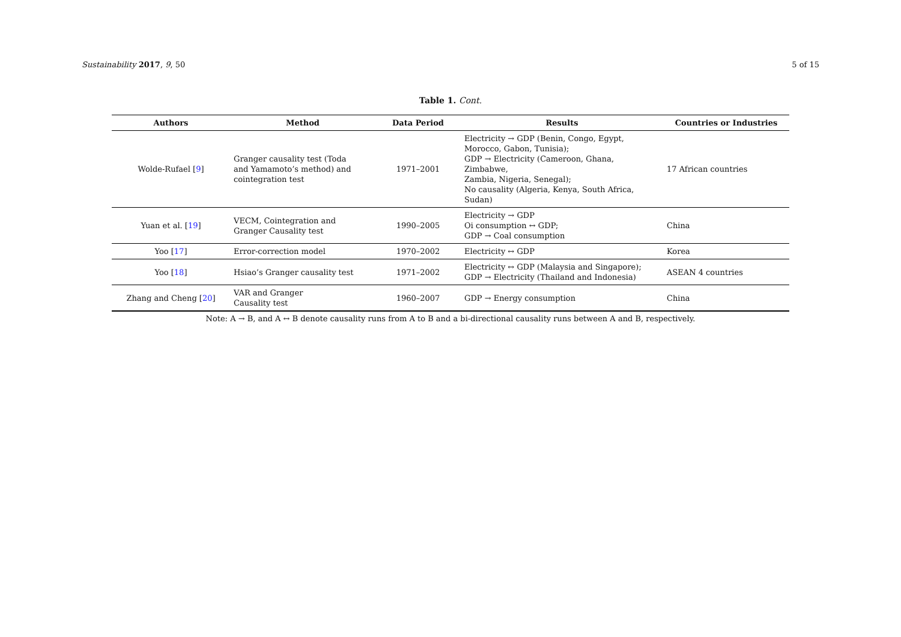Sustainability 2017, 9, 50 5 of 15
Table 1. Cont.
| Authors | Method | Data Period | Results | Countries or Industries |
| --- | --- | --- | --- | --- |
| Wolde-Rufael [ 9 ] | Granger causality test (Toda and Yamamoto’s method) and cointegration test | 1971–2001 | Electricity → GDP (Benin, Congo, Egypt, Morocco, Gabon, Tunisia); GDP → Electricity (Cameroon, Ghana, Zimbabwe, Zambia, Nigeria, Senegal); No causality (Algeria, Kenya, South Africa, Sudan) | 17 African countries |
| Yuan et al. [ 19 ] | VECM, Cointegration and Granger Causality test | 1990–2005 | Electricity → GDP Oi consumption ↔ GDP; GDP → Coal consumption | China |
| Yoo [ 17 ] | Error-correction model | 1970–2002 | Electricity ↔ GDP | Korea |
| Yoo [ 18 ] | Hsiao’s Granger causality test | 1971–2002 | Electricity ↔ GDP (Malaysia and Singapore); GDP → Electricity (Thailand and Indonesia) | ASEAN 4 countries |
| Zhang and Cheng [ 20 ] | VAR and Granger Causality test | 1960–2007 | GDP → Energy consumption | China |
Note: A → B, and A ↔ B denote causality runs from A to B and a bi-directional causality runs between A and B, respectively.